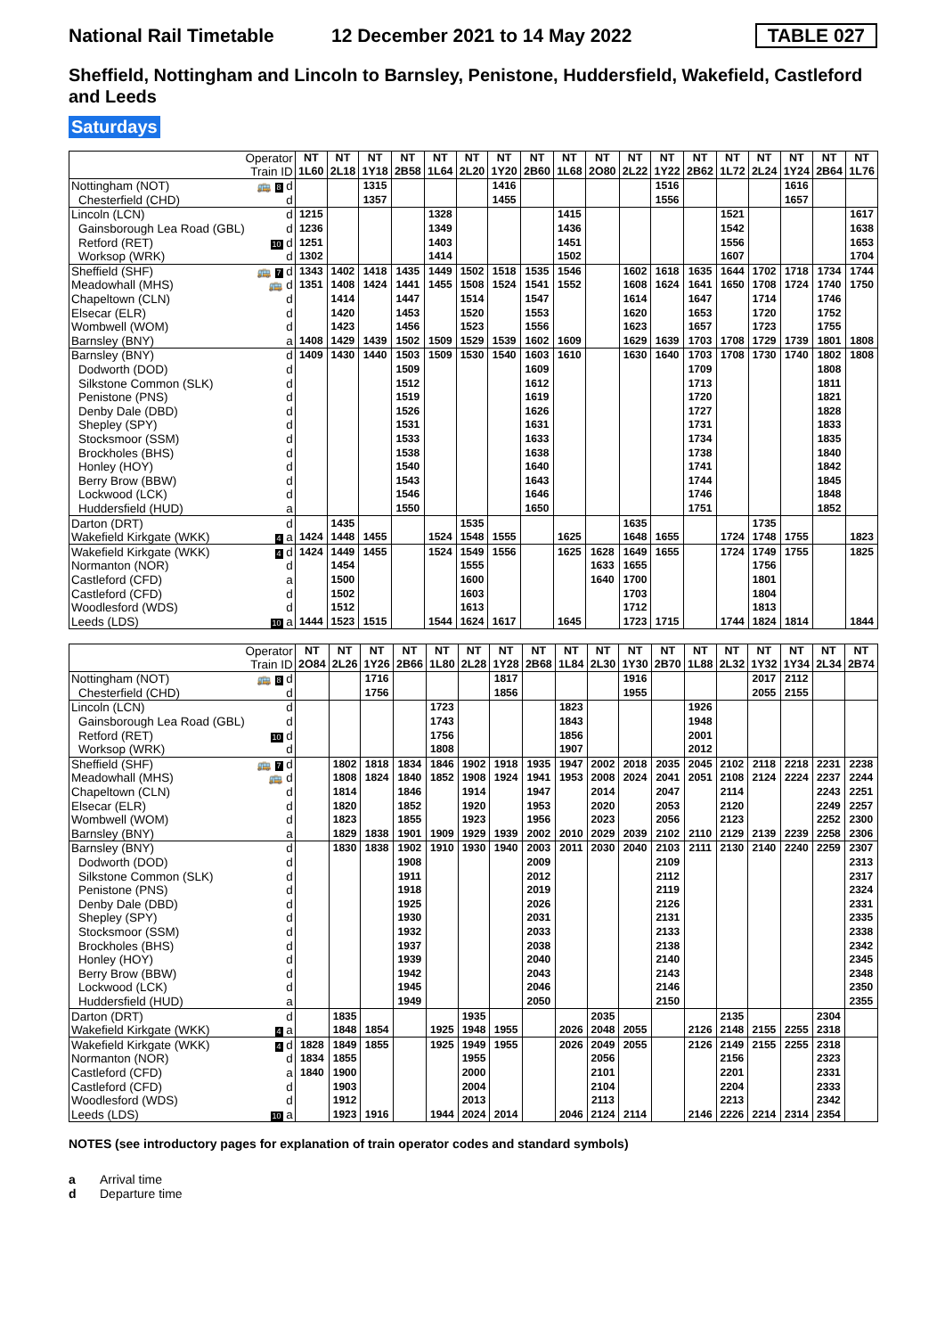National Rail Timetable
12 December 2021 to 14 May 2022
TABLE 027
Sheffield, Nottingham and Lincoln to Barnsley, Penistone, Huddersfield, Wakefield, Castleford and Leeds
Saturdays
| Operator Train ID | | NT 1L60 | NT 2L18 | NT 1Y18 | NT 2B58 | NT 1L64 | NT 2L20 | NT 1Y20 | NT 2B60 | NT 1L68 | NT 2O80 | NT 2L22 | NT 1Y22 | NT 2B62 | NT 1L72 | NT 2L24 | NT 1Y24 | NT 2B64 | NT 1L76 |
| --- | --- | --- | --- | --- | --- | --- | --- | --- | --- | --- | --- | --- | --- | --- | --- | --- | --- | --- | --- |
| Nottingham (NOT) | 🚌 8 d | | | 1315 | | | | 1416 | | | | | 1516 | | | | 1616 | | |
| Chesterfield (CHD) | d | | | 1357 | | | | 1455 | | | | | 1556 | | | | 1657 | | |
| Lincoln (LCN) | d | 1215 | | | | 1328 | | | | 1415 | | | | | 1521 | | | | 1617 |
| Gainsborough Lea Road (GBL) | d | 1236 | | | | 1349 | | | | 1436 | | | | | 1542 | | | | 1638 |
| Retford (RET) | 10 d | 1251 | | | | 1403 | | | | 1451 | | | | | 1556 | | | | 1653 |
| Worksop (WRK) | d | 1302 | | | | 1414 | | | | 1502 | | | | | 1607 | | | | 1704 |
| Sheffield (SHF) | 🚌 7 d | 1343 | 1402 | 1418 | 1435 | 1449 | 1502 | 1518 | 1535 | 1546 | | 1602 | 1618 | 1635 | 1644 | 1702 | 1718 | 1734 | 1744 |
| Meadowhall (MHS) | 🚌 d | 1351 | 1408 | 1424 | 1441 | 1455 | 1508 | 1524 | 1541 | 1552 | | 1608 | 1624 | 1641 | 1650 | 1708 | 1724 | 1740 | 1750 |
| Chapeltown (CLN) | d | | 1414 | | 1447 | | 1514 | | 1547 | | | 1614 | | 1647 | | 1714 | | 1746 | |
| Elsecar (ELR) | d | | 1420 | | 1453 | | 1520 | | 1553 | | | 1620 | | 1653 | | 1720 | | 1752 | |
| Wombwell (WOM) | d | | 1423 | | 1456 | | 1523 | | 1556 | | | 1623 | | 1657 | | 1723 | | 1755 | |
| Barnsley (BNY) | a | 1408 | 1429 | 1439 | 1502 | 1509 | 1529 | 1539 | 1602 | 1609 | | 1629 | 1639 | 1703 | 1708 | 1729 | 1739 | 1801 | 1808 |
| Barnsley (BNY) | d | 1409 | 1430 | 1440 | 1503 | 1509 | 1530 | 1540 | 1603 | 1610 | | 1630 | 1640 | 1703 | 1708 | 1730 | 1740 | 1802 | 1808 |
| Dodworth (DOD) | d | | | | 1509 | | | | 1609 | | | | | 1709 | | | | 1808 | |
| Silkstone Common (SLK) | d | | | | 1512 | | | | 1612 | | | | | 1713 | | | | 1811 | |
| Penistone (PNS) | d | | | | 1519 | | | | 1619 | | | | | 1720 | | | | 1821 | |
| Denby Dale (DBD) | d | | | | 1526 | | | | 1626 | | | | | 1727 | | | | 1828 | |
| Shepley (SPY) | d | | | | 1531 | | | | 1631 | | | | | 1731 | | | | 1833 | |
| Stocksmoor (SSM) | d | | | | 1533 | | | | 1633 | | | | | 1734 | | | | 1835 | |
| Brockholes (BHS) | d | | | | 1538 | | | | 1638 | | | | | 1738 | | | | 1840 | |
| Honley (HOY) | d | | | | 1540 | | | | 1640 | | | | | 1741 | | | | 1842 | |
| Berry Brow (BBW) | d | | | | 1543 | | | | 1643 | | | | | 1744 | | | | 1845 | |
| Lockwood (LCK) | d | | | | 1546 | | | | 1646 | | | | | 1746 | | | | 1848 | |
| Huddersfield (HUD) | a | | | | 1550 | | | | 1650 | | | | | 1751 | | | | 1852 | |
| Darton (DRT) | d | | 1435 | | | | 1535 | | | | | 1635 | | | | 1735 | | | |
| Wakefield Kirkgate (WKK) | 4 a | 1424 | 1448 | 1455 | | 1524 | 1548 | 1555 | | 1625 | | 1648 | 1655 | | 1724 | 1748 | 1755 | | 1823 |
| Wakefield Kirkgate (WKK) | 4 d | 1424 | 1449 | 1455 | | 1524 | 1549 | 1556 | | 1625 | 1628 | 1649 | 1655 | | 1724 | 1749 | 1755 | | 1825 |
| Normanton (NOR) | d | | 1454 | | | | 1555 | | | | 1633 | 1655 | | | | 1756 | | | |
| Castleford (CFD) | a | | 1500 | | | | 1600 | | | | 1640 | 1700 | | | | 1801 | | | |
| Castleford (CFD) | d | | 1502 | | | | 1603 | | | | | 1703 | | | | 1804 | | | |
| Woodlesford (WDS) | d | | 1512 | | | | 1613 | | | | | 1712 | | | | 1813 | | | |
| Leeds (LDS) | 10 a | 1444 | 1523 | 1515 | | 1544 | 1624 | 1617 | | 1645 | | 1723 | 1715 | | 1744 | 1824 | 1814 | | 1844 |
| Operator Train ID | | NT 2O84 | NT 2L26 | NT 1Y26 | NT 2B66 | NT 1L80 | NT 2L28 | NT 1Y28 | NT 2B68 | NT 1L84 | NT 2L30 | NT 1Y30 | NT 2B70 | NT 1L88 | NT 2L32 | NT 1Y32 | NT 1Y34 | NT 2L34 | NT 2B74 |
| --- | --- | --- | --- | --- | --- | --- | --- | --- | --- | --- | --- | --- | --- | --- | --- | --- | --- | --- | --- |
| Nottingham (NOT) | 🚌 8 d | | | 1716 | | | | 1817 | | | | 1916 | | | | 2017 | 2112 | | |
| Chesterfield (CHD) | d | | | 1756 | | | | 1856 | | | | 1955 | | | | 2055 | 2155 | | |
| Lincoln (LCN) | d | | | | | 1723 | | | | 1823 | | | | 1926 | | | | | |
| Gainsborough Lea Road (GBL) | d | | | | | 1743 | | | | 1843 | | | | 1948 | | | | | |
| Retford (RET) | 10 d | | | | | 1756 | | | | 1856 | | | | 2001 | | | | | |
| Worksop (WRK) | d | | | | | 1808 | | | | 1907 | | | | 2012 | | | | | |
| Sheffield (SHF) | 🚌 7 d | | 1802 | 1818 | 1834 | 1846 | 1902 | 1918 | 1935 | 1947 | 2002 | 2018 | 2035 | 2045 | 2102 | 2118 | 2218 | 2231 | 2238 |
| Meadowhall (MHS) | 🚌 d | | 1808 | 1824 | 1840 | 1852 | 1908 | 1924 | 1941 | 1953 | 2008 | 2024 | 2041 | 2051 | 2108 | 2124 | 2224 | 2237 | 2244 |
| Chapeltown (CLN) | d | | 1814 | | 1846 | | 1914 | | 1947 | | 2014 | | 2047 | | 2114 | | | 2243 | 2251 |
| Elsecar (ELR) | d | | 1820 | | 1852 | | 1920 | | 1953 | | 2020 | | 2053 | | 2120 | | | 2249 | 2257 |
| Wombwell (WOM) | d | | 1823 | | 1855 | | 1923 | | 1956 | | 2023 | | 2056 | | 2123 | | | 2252 | 2300 |
| Barnsley (BNY) | a | | 1829 | 1838 | 1901 | 1909 | 1929 | 1939 | 2002 | 2010 | 2029 | 2039 | 2102 | 2110 | 2129 | 2139 | 2239 | 2258 | 2306 |
| Barnsley (BNY) | d | | 1830 | 1838 | 1902 | 1910 | 1930 | 1940 | 2003 | 2011 | 2030 | 2040 | 2103 | 2111 | 2130 | 2140 | 2240 | 2259 | 2307 |
| Dodworth (DOD) | d | | | | 1908 | | | | 2009 | | | | 2109 | | | | | | 2313 |
| Silkstone Common (SLK) | d | | | | 1911 | | | | 2012 | | | | 2112 | | | | | | 2317 |
| Penistone (PNS) | d | | | | 1918 | | | | 2019 | | | | 2119 | | | | | | 2324 |
| Denby Dale (DBD) | d | | | | 1925 | | | | 2026 | | | | 2126 | | | | | | 2331 |
| Shepley (SPY) | d | | | | 1930 | | | | 2031 | | | | 2131 | | | | | | 2335 |
| Stocksmoor (SSM) | d | | | | 1932 | | | | 2033 | | | | 2133 | | | | | | 2338 |
| Brockholes (BHS) | d | | | | 1937 | | | | 2038 | | | | 2138 | | | | | | 2342 |
| Honley (HOY) | d | | | | 1939 | | | | 2040 | | | | 2140 | | | | | | 2345 |
| Berry Brow (BBW) | d | | | | 1942 | | | | 2043 | | | | 2143 | | | | | | 2348 |
| Lockwood (LCK) | d | | | | 1945 | | | | 2046 | | | | 2146 | | | | | | 2350 |
| Huddersfield (HUD) | a | | | | 1949 | | | | 2050 | | | | 2150 | | | | | | 2355 |
| Darton (DRT) | d | | 1835 | | | | 1935 | | | | 2035 | | | | 2135 | | | 2304 | |
| Wakefield Kirkgate (WKK) | 4 a | | 1848 | 1854 | | 1925 | 1948 | 1955 | | 2026 | 2048 | 2055 | | 2126 | 2148 | 2155 | 2255 | 2318 | |
| Wakefield Kirkgate (WKK) | 4 d | 1828 | 1849 | 1855 | | 1925 | 1949 | 1955 | | 2026 | 2049 | 2055 | | 2126 | 2149 | 2155 | 2255 | 2318 | |
| Normanton (NOR) | d | 1834 | 1855 | | | | 1955 | | | | 2056 | | | | 2156 | | | 2323 | |
| Castleford (CFD) | a | 1840 | 1900 | | | | 2000 | | | | 2101 | | | | 2201 | | | 2331 | |
| Castleford (CFD) | d | | 1903 | | | | 2004 | | | | 2104 | | | | 2204 | | | 2333 | |
| Woodlesford (WDS) | d | | 1912 | | | | 2013 | | | | 2113 | | | | 2213 | | | 2342 | |
| Leeds (LDS) | 10 a | | 1923 | 1916 | | 1944 | 2024 | 2014 | | 2046 | 2124 | 2114 | | 2146 | 2226 | 2214 | 2314 | 2354 | |
NOTES (see introductory pages for explanation of train operator codes and standard symbols)
a Arrival time
d Departure time